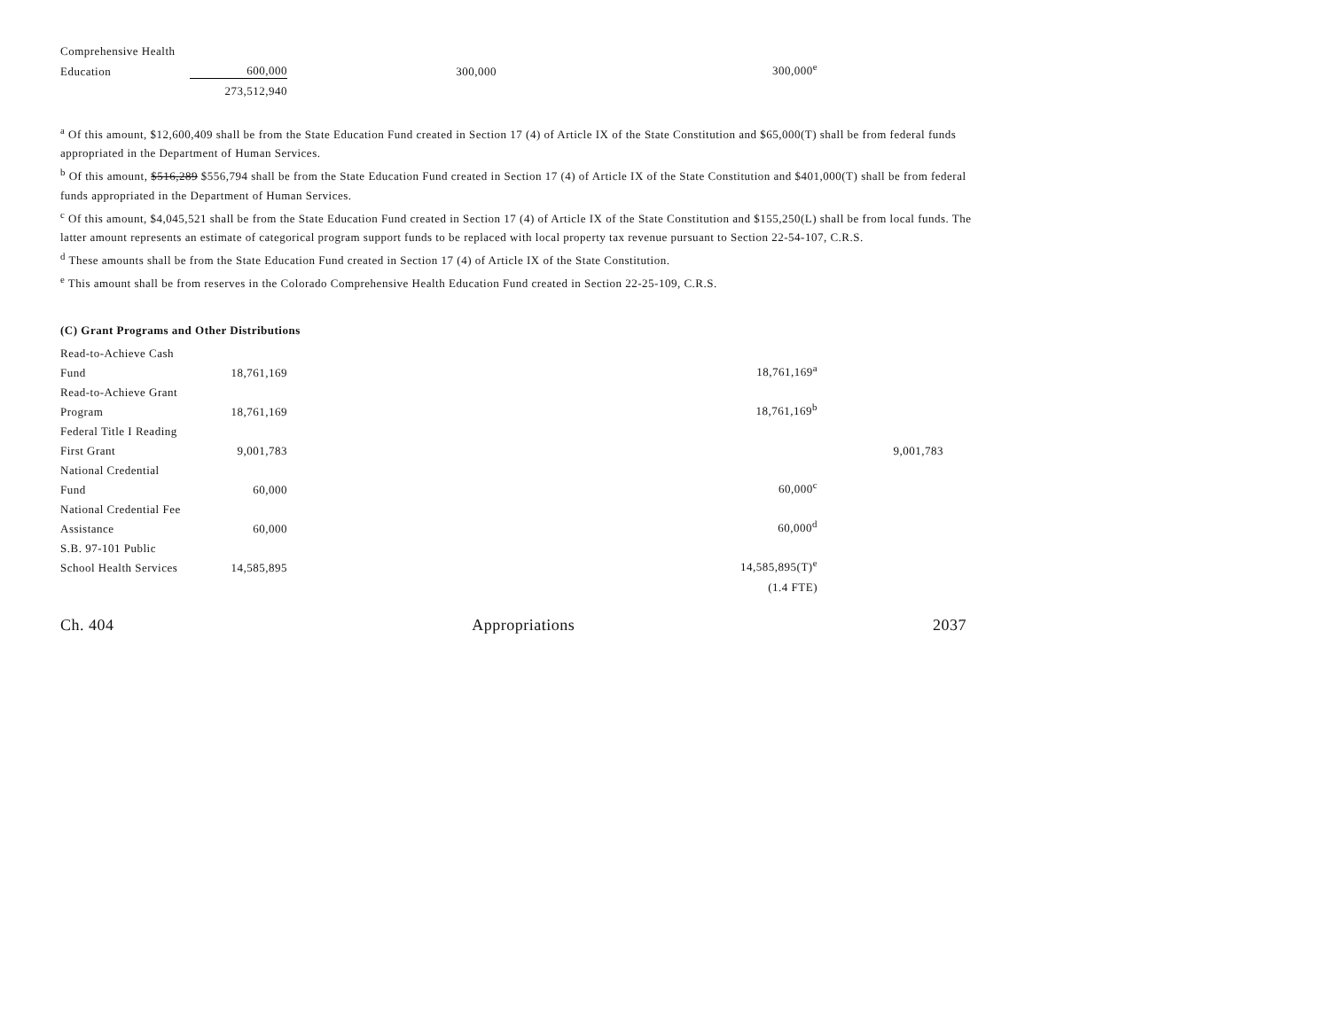| Comprehensive Health | | | | |
| Education | 600,000 | 300,000 | 300,000<sup>e</sup> | |
| | 273,512,940 | | | |
<sup>a</sup> Of this amount, $12,600,409 shall be from the State Education Fund created in Section 17 (4) of Article IX of the State Constitution and $65,000(T) shall be from federal funds appropriated in the Department of Human Services.
<sup>b</sup> Of this amount, $516,289 $556,794 shall be from the State Education Fund created in Section 17 (4) of Article IX of the State Constitution and $401,000(T) shall be from federal funds appropriated in the Department of Human Services.
<sup>c</sup> Of this amount, $4,045,521 shall be from the State Education Fund created in Section 17 (4) of Article IX of the State Constitution and $155,250(L) shall be from local funds. The latter amount represents an estimate of categorical program support funds to be replaced with local property tax revenue pursuant to Section 22-54-107, C.R.S.
<sup>d</sup> These amounts shall be from the State Education Fund created in Section 17 (4) of Article IX of the State Constitution.
<sup>e</sup> This amount shall be from reserves in the Colorado Comprehensive Health Education Fund created in Section 22-25-109, C.R.S.
(C) Grant Programs and Other Distributions
| Read-to-Achieve Cash | | | | |
| Fund | 18,761,169 | | 18,761,169<sup>a</sup> | |
| Read-to-Achieve Grant | | | | |
| Program | 18,761,169 | | 18,761,169<sup>b</sup> | |
| Federal Title I Reading | | | | |
| First Grant | 9,001,783 | | | 9,001,783 |
| National Credential | | | | |
| Fund | 60,000 | | 60,000<sup>c</sup> | |
| National Credential Fee | | | | |
| Assistance | 60,000 | | 60,000<sup>d</sup> | |
| S.B. 97-101 Public | | | | |
| School Health Services | 14,585,895 | | 14,585,895(T)<sup>e</sup> | |
| | | | (1.4 FTE) | |
Ch. 404 Appropriations 2037